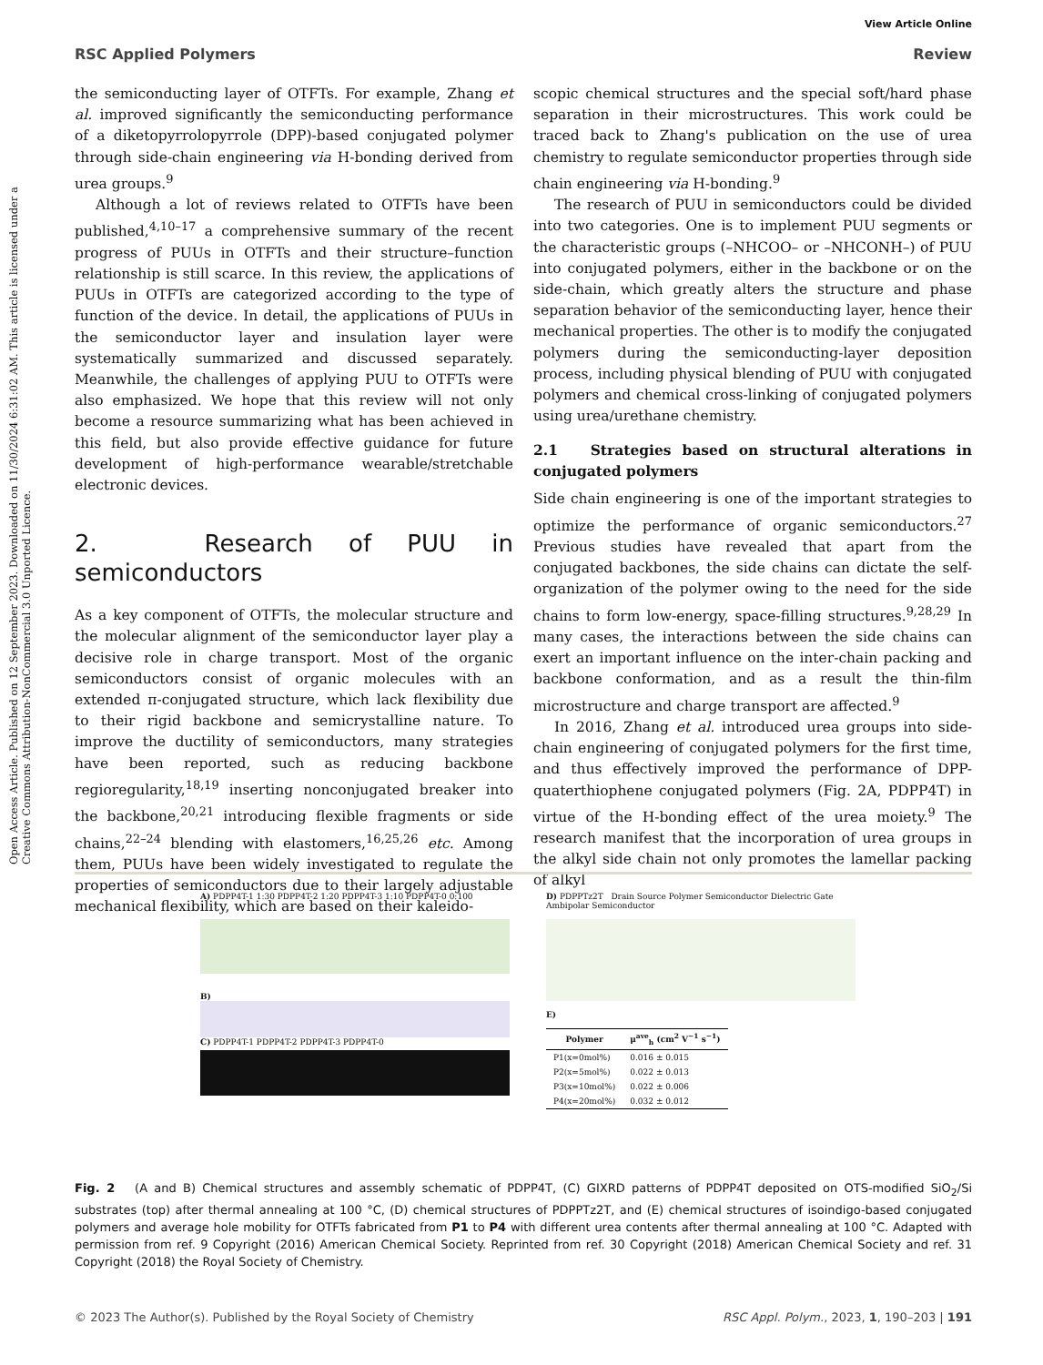View Article Online
RSC Applied Polymers Review
Open Access Article. Published on 12 September 2023. Downloaded on 11/30/2024 6:31:02 AM. This article is licensed under a Creative Commons Attribution-NonCommercial 3.0 Unported Licence.
the semiconducting layer of OTFTs. For example, Zhang et al. improved significantly the semiconducting performance of a diketopyrrolopyrrole (DPP)-based conjugated polymer through side-chain engineering via H-bonding derived from urea groups.<sup>9</sup>
Although a lot of reviews related to OTFTs have been published,<sup>4,10–17</sup> a comprehensive summary of the recent progress of PUUs in OTFTs and their structure–function relationship is still scarce. In this review, the applications of PUUs in OTFTs are categorized according to the type of function of the device. In detail, the applications of PUUs in the semiconductor layer and insulation layer were systematically summarized and discussed separately. Meanwhile, the challenges of applying PUU to OTFTs were also emphasized. We hope that this review will not only become a resource summarizing what has been achieved in this field, but also provide effective guidance for future development of high-performance wearable/stretchable electronic devices.
2. Research of PUU in semiconductors
As a key component of OTFTs, the molecular structure and the molecular alignment of the semiconductor layer play a decisive role in charge transport. Most of the organic semiconductors consist of organic molecules with an extended π-conjugated structure, which lack flexibility due to their rigid backbone and semicrystalline nature. To improve the ductility of semiconductors, many strategies have been reported, such as reducing backbone regioregularity,<sup>18,19</sup> inserting nonconjugated breaker into the backbone,<sup>20,21</sup> introducing flexible fragments or side chains,<sup>22–24</sup> blending with elastomers,<sup>16,25,26</sup> etc. Among them, PUUs have been widely investigated to regulate the properties of semiconductors due to their largely adjustable mechanical flexibility, which are based on their kaleido-
scopic chemical structures and the special soft/hard phase separation in their microstructures. This work could be traced back to Zhang's publication on the use of urea chemistry to regulate semiconductor properties through side chain engineering via H-bonding.<sup>9</sup>
The research of PUU in semiconductors could be divided into two categories. One is to implement PUU segments or the characteristic groups (–NHCOO– or –NHCONH–) of PUU into conjugated polymers, either in the backbone or on the side-chain, which greatly alters the structure and phase separation behavior of the semiconducting layer, hence their mechanical properties. The other is to modify the conjugated polymers during the semiconducting-layer deposition process, including physical blending of PUU with conjugated polymers and chemical cross-linking of conjugated polymers using urea/urethane chemistry.
2.1 Strategies based on structural alterations in conjugated polymers
Side chain engineering is one of the important strategies to optimize the performance of organic semiconductors.<sup>27</sup> Previous studies have revealed that apart from the conjugated backbones, the side chains can dictate the self-organization of the polymer owing to the need for the side chains to form low-energy, space-filling structures.<sup>9,28,29</sup> In many cases, the interactions between the side chains can exert an important influence on the inter-chain packing and backbone conformation, and as a result the thin-film microstructure and charge transport are affected.<sup>9</sup>
In 2016, Zhang et al. introduced urea groups into side-chain engineering of conjugated polymers for the first time, and thus effectively improved the performance of DPP-quaterthiophene conjugated polymers (Fig. 2A, PDPP4T) in virtue of the H-bonding effect of the urea moiety.<sup>9</sup> The research manifest that the incorporation of urea groups in the alkyl side chain not only promotes the lamellar packing of alkyl
A) PDPP4T-1 1:30 PDPP4T-2 1:20 PDPP4T-3 1:10 PDPP4T-0 0:100
B)
C) PDPP4T-1 PDPP4T-2 PDPP4T-3 PDPP4T-0
D) PDPPTz2T Drain Source Polymer Semiconductor Dielectric Gate Ambipolar Semiconductor
E)
| Polymer | μ<sup>ave</sup><sub>h</sub> (cm<sup>2</sup> V<sup>−1</sup> s<sup>−1</sup>) |
| --- | --- |
| P1(x=0mol%) | 0.016 ± 0.015 |
| P2(x=5mol%) | 0.022 ± 0.013 |
| P3(x=10mol%) | 0.022 ± 0.006 |
| P4(x=20mol%) | 0.032 ± 0.012 |
Fig. 2 (A and B) Chemical structures and assembly schematic of PDPP4T, (C) GIXRD patterns of PDPP4T deposited on OTS-modified SiO<sub>2</sub>/Si substrates (top) after thermal annealing at 100 °C, (D) chemical structures of PDPPTz2T, and (E) chemical structures of isoindigo-based conjugated polymers and average hole mobility for OTFTs fabricated from P1 to P4 with different urea contents after thermal annealing at 100 °C. Adapted with permission from ref. 9 Copyright (2016) American Chemical Society. Reprinted from ref. 30 Copyright (2018) American Chemical Society and ref. 31 Copyright (2018) the Royal Society of Chemistry.
© 2023 The Author(s). Published by the Royal Society of Chemistry RSC Appl. Polym., 2023, 1, 190–203 | 191